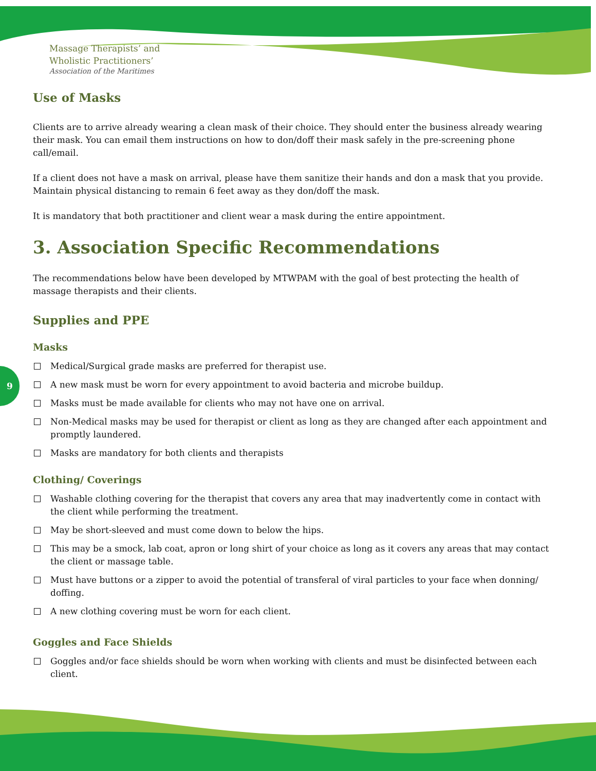Massage Therapists’ and
Wholistic Practitioners’
Association of the Maritimes
9
Use of Masks
Clients are to arrive already wearing a clean mask of their choice. They should enter the business already wearing their mask. You can email them instructions on how to don/doff their mask safely in the pre-screening phone call/email.
If a client does not have a mask on arrival, please have them sanitize their hands and don a mask that you provide. Maintain physical distancing to remain 6 feet away as they don/doff the mask.
It is mandatory that both practitioner and client wear a mask during the entire appointment.
3. Association Specific Recommendations
The recommendations below have been developed by MTWPAM with the goal of best protecting the health of massage therapists and their clients.
Supplies and PPE
Masks
Medical/Surgical grade masks are preferred for therapist use.
A new mask must be worn for every appointment to avoid bacteria and microbe buildup.
Masks must be made available for clients who may not have one on arrival.
Non-Medical masks may be used for therapist or client as long as they are changed after each appointment and promptly laundered.
Masks are mandatory for both clients and therapists
Clothing/ Coverings
Washable clothing covering for the therapist that covers any area that may inadvertently come in contact with the client while performing the treatment.
May be short-sleeved and must come down to below the hips.
This may be a smock, lab coat, apron or long shirt of your choice as long as it covers any areas that may contact the client or massage table.
Must have buttons or a zipper to avoid the potential of transferal of viral particles to your face when donning/ doffing.
A new clothing covering must be worn for each client.
Goggles and Face Shields
Goggles and/or face shields should be worn when working with clients and must be disinfected between each client.